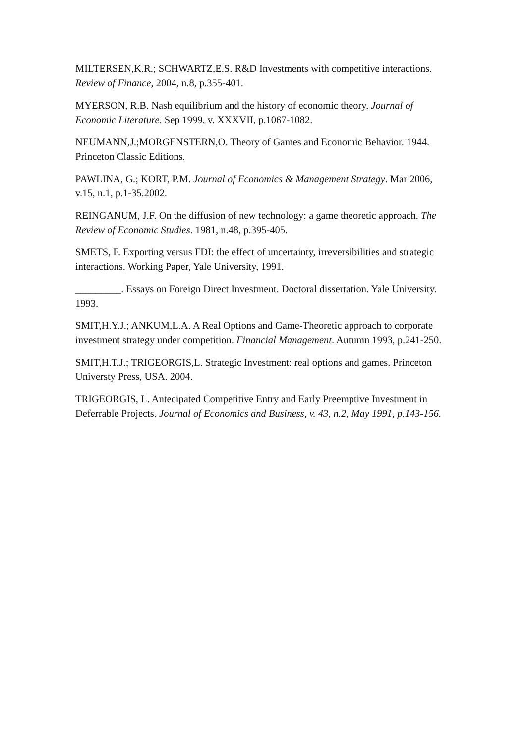MILTERSEN,K.R.; SCHWARTZ,E.S. R&D Investments with competitive interactions. Review of Finance, 2004, n.8, p.355-401.
MYERSON, R.B. Nash equilibrium and the history of economic theory. Journal of Economic Literature. Sep 1999, v. XXXVII, p.1067-1082.
NEUMANN,J.;MORGENSTERN,O. Theory of Games and Economic Behavior. 1944. Princeton Classic Editions.
PAWLINA, G.; KORT, P.M. Journal of Economics & Management Strategy. Mar 2006, v.15, n.1, p.1-35.2002.
REINGANUM, J.F. On the diffusion of new technology: a game theoretic approach. The Review of Economic Studies. 1981, n.48, p.395-405.
SMETS, F. Exporting versus FDI: the effect of uncertainty, irreversibilities and strategic interactions. Working Paper, Yale University, 1991.
_________. Essays on Foreign Direct Investment. Doctoral dissertation. Yale University. 1993.
SMIT,H.Y.J.; ANKUM,L.A. A Real Options and Game-Theoretic approach to corporate investment strategy under competition. Financial Management. Autumn 1993, p.241-250.
SMIT,H.T.J.; TRIGEORGIS,L. Strategic Investment: real options and games. Princeton Universty Press, USA. 2004.
TRIGEORGIS, L. Antecipated Competitive Entry and Early Preemptive Investment in Deferrable Projects. Journal of Economics and Business, v. 43, n.2, May 1991, p.143-156.